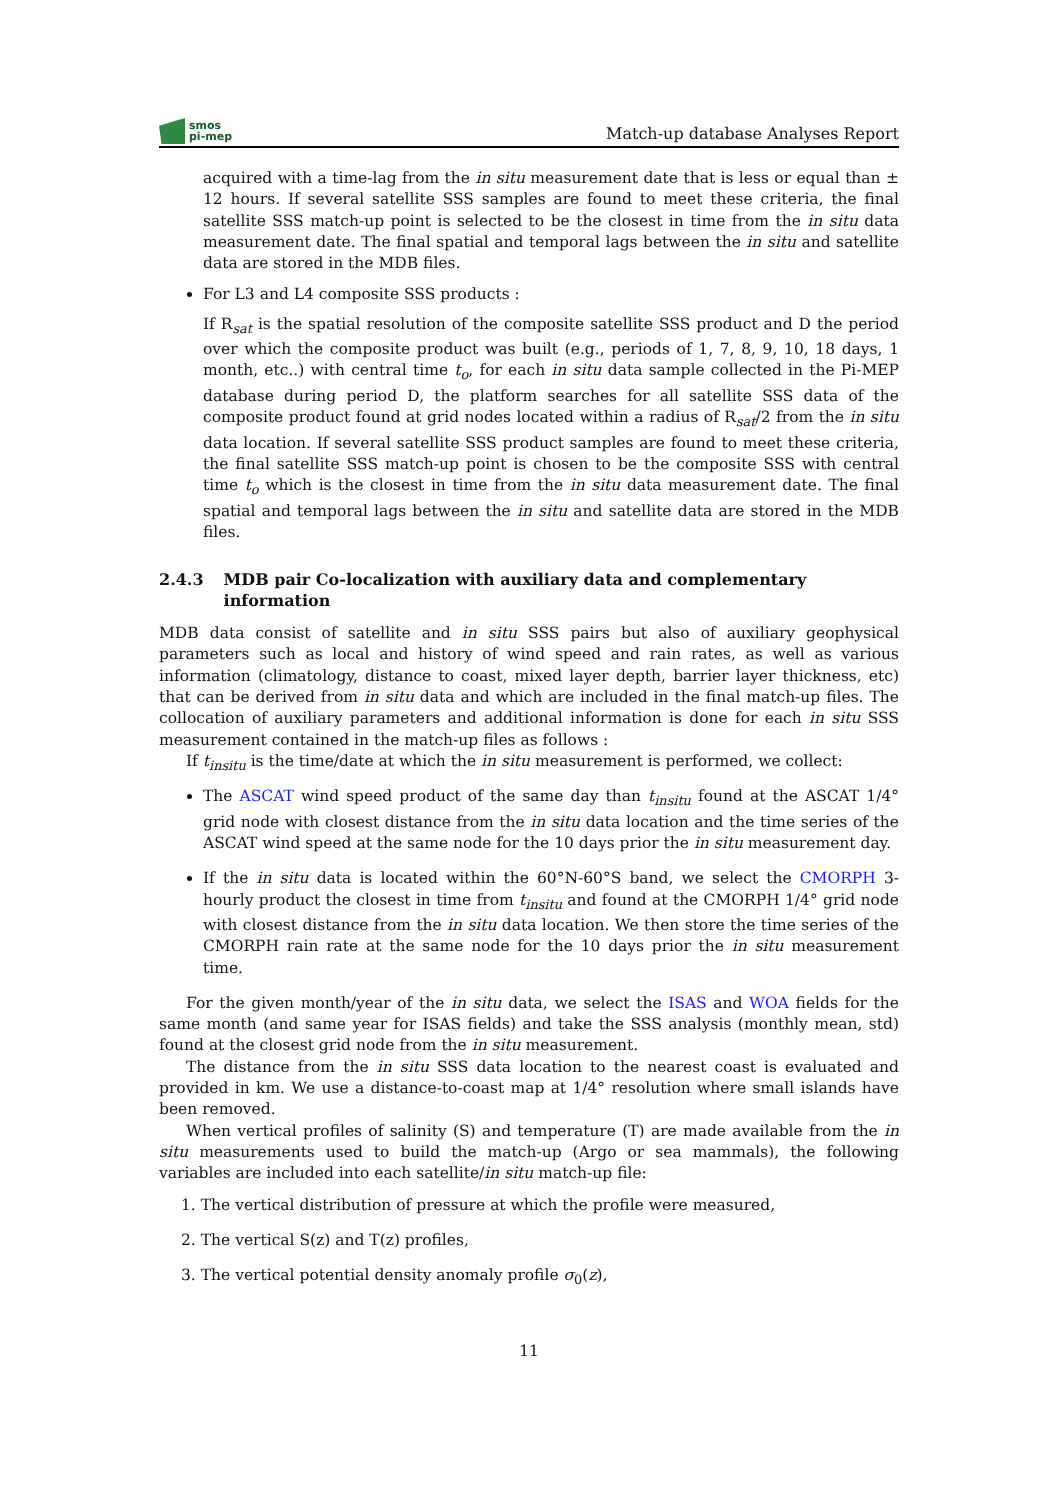smos
pi-mep
Match-up database Analyses Report
acquired with a time-lag from the in situ measurement date that is less or equal than ± 12 hours. If several satellite SSS samples are found to meet these criteria, the final satellite SSS match-up point is selected to be the closest in time from the in situ data measurement date. The final spatial and temporal lags between the in situ and satellite data are stored in the MDB files.
For L3 and L4 composite SSS products :
If R<sub>sat</sub> is the spatial resolution of the composite satellite SSS product and D the period over which the composite product was built (e.g., periods of 1, 7, 8, 9, 10, 18 days, 1 month, etc..) with central time t<sub>o</sub>, for each in situ data sample collected in the Pi-MEP database during period D, the platform searches for all satellite SSS data of the composite product found at grid nodes located within a radius of R<sub>sat</sub>/2 from the in situ data location. If several satellite SSS product samples are found to meet these criteria, the final satellite SSS match-up point is chosen to be the composite SSS with central time t<sub>o</sub> which is the closest in time from the in situ data measurement date. The final spatial and temporal lags between the in situ and satellite data are stored in the MDB files.
2.4.3 MDB pair Co-localization with auxiliary data and complementary information
MDB data consist of satellite and in situ SSS pairs but also of auxiliary geophysical parameters such as local and history of wind speed and rain rates, as well as various information (climatology, distance to coast, mixed layer depth, barrier layer thickness, etc) that can be derived from in situ data and which are included in the final match-up files. The collocation of auxiliary parameters and additional information is done for each in situ SSS measurement contained in the match-up files as follows :
If t<sub>insitu</sub> is the time/date at which the in situ measurement is performed, we collect:
The ASCAT wind speed product of the same day than t<sub>insitu</sub> found at the ASCAT 1/4° grid node with closest distance from the in situ data location and the time series of the ASCAT wind speed at the same node for the 10 days prior the in situ measurement day.
If the in situ data is located within the 60°N-60°S band, we select the CMORPH 3-hourly product the closest in time from t<sub>insitu</sub> and found at the CMORPH 1/4° grid node with closest distance from the in situ data location. We then store the time series of the CMORPH rain rate at the same node for the 10 days prior the in situ measurement time.
For the given month/year of the in situ data, we select the ISAS and WOA fields for the same month (and same year for ISAS fields) and take the SSS analysis (monthly mean, std) found at the closest grid node from the in situ measurement.
The distance from the in situ SSS data location to the nearest coast is evaluated and provided in km. We use a distance-to-coast map at 1/4° resolution where small islands have been removed.
When vertical profiles of salinity (S) and temperature (T) are made available from the in situ measurements used to build the match-up (Argo or sea mammals), the following variables are included into each satellite/in situ match-up file:
1. The vertical distribution of pressure at which the profile were measured,
2. The vertical S(z) and T(z) profiles,
3. The vertical potential density anomaly profile σ<sub>0</sub>(z),
11